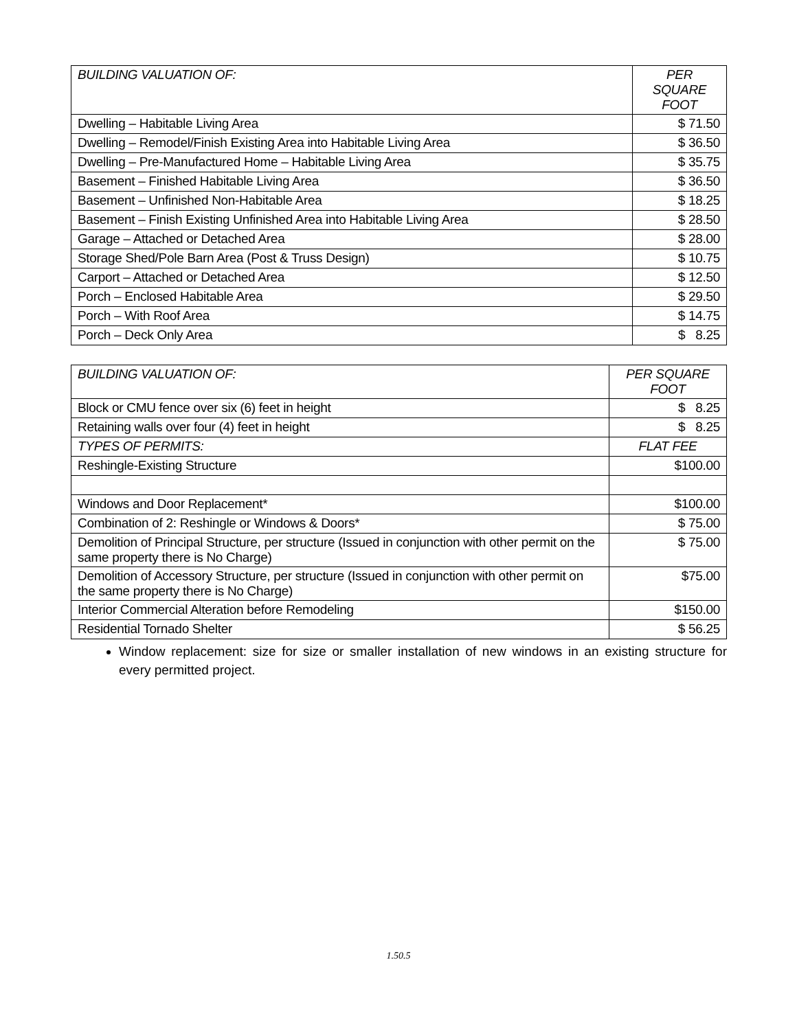| BUILDING VALUATION OF: | PER SQUARE FOOT |
| --- | --- |
| Dwelling – Habitable Living Area | $ 71.50 |
| Dwelling – Remodel/Finish Existing Area into Habitable Living Area | $ 36.50 |
| Dwelling – Pre-Manufactured Home – Habitable Living Area | $ 35.75 |
| Basement – Finished Habitable Living Area | $ 36.50 |
| Basement – Unfinished Non-Habitable Area | $ 18.25 |
| Basement – Finish Existing Unfinished Area into Habitable Living Area | $ 28.50 |
| Garage – Attached or Detached Area | $ 28.00 |
| Storage Shed/Pole Barn Area (Post & Truss Design) | $ 10.75 |
| Carport – Attached or Detached Area | $ 12.50 |
| Porch – Enclosed Habitable Area | $ 29.50 |
| Porch – With Roof Area | $ 14.75 |
| Porch – Deck Only Area | $ 8.25 |
| BUILDING VALUATION OF: | PER SQUARE FOOT |
| --- | --- |
| Block or CMU fence over six (6) feet in height | $ 8.25 |
| Retaining walls over four (4) feet in height | $ 8.25 |
| TYPES OF PERMITS: | FLAT FEE |
| Reshingle-Existing Structure | $100.00 |
| Windows and Door Replacement* | $100.00 |
| Combination of 2: Reshingle or Windows & Doors* | $ 75.00 |
| Demolition of Principal Structure, per structure (Issued in conjunction with other permit on the same property there is No Charge) | $ 75.00 |
| Demolition of Accessory Structure, per structure (Issued in conjunction with other permit on the same property there is No Charge) | $75.00 |
| Interior Commercial Alteration before Remodeling | $150.00 |
| Residential Tornado Shelter | $ 56.25 |
Window replacement: size for size or smaller installation of new windows in an existing structure for every permitted project.
1.50.5